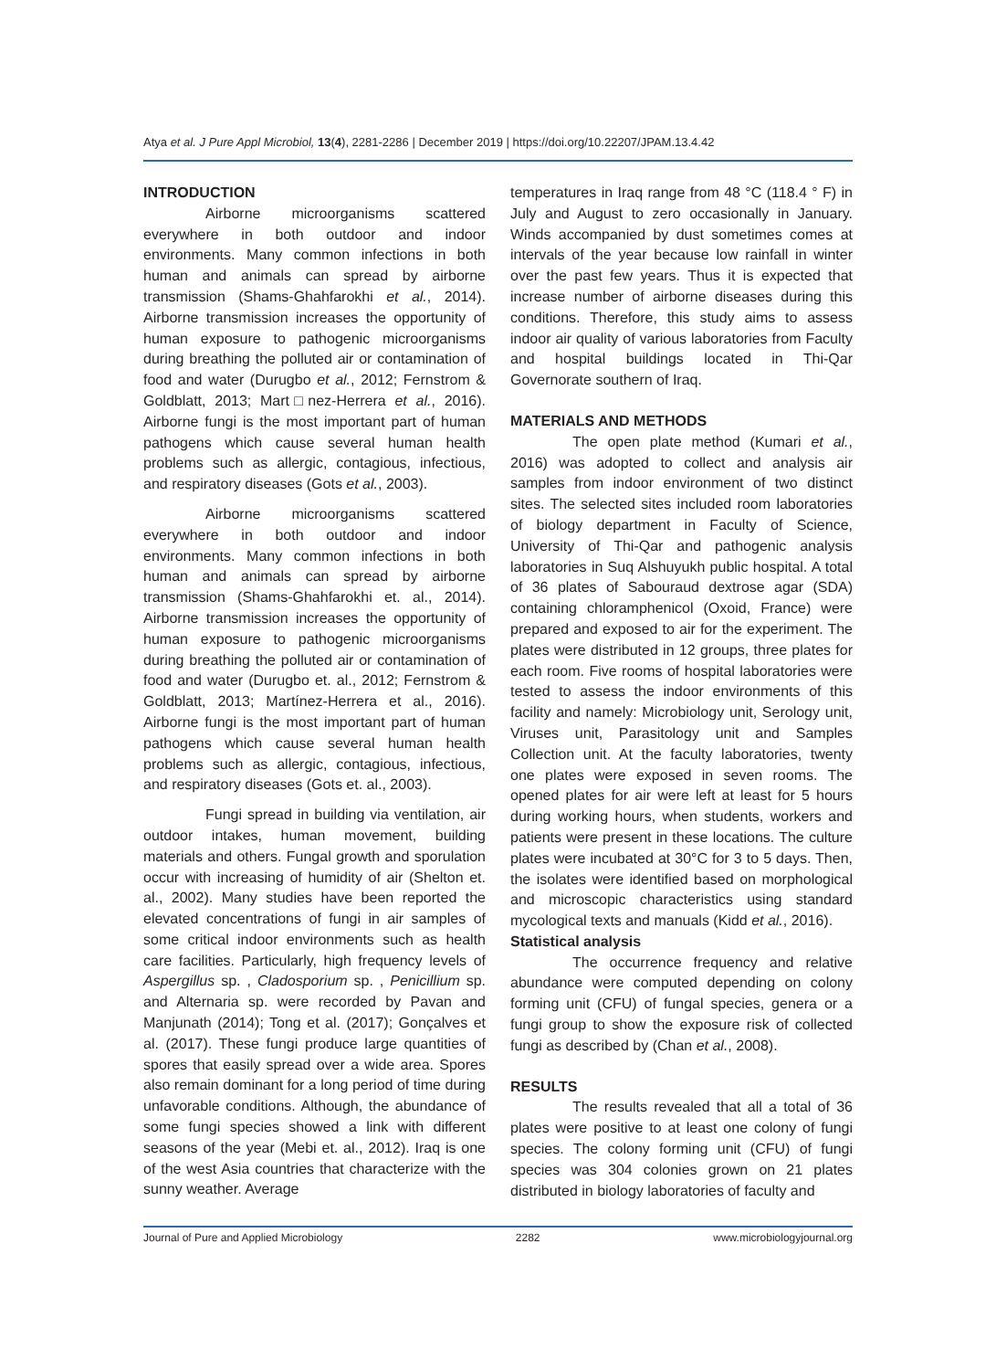Atya et al. J Pure Appl Microbiol, 13(4), 2281-2286 | December 2019 | https://doi.org/10.22207/JPAM.13.4.42
INTRODUCTION
Airborne microorganisms scattered everywhere in both outdoor and indoor environments. Many common infections in both human and animals can spread by airborne transmission (Shams-Ghahfarokhi et al., 2014). Airborne transmission increases the opportunity of human exposure to pathogenic microorganisms during breathing the polluted air or contamination of food and water (Durugbo et al., 2012; Fernstrom & Goldblatt, 2013; Mart□nez-Herrera et al., 2016). Airborne fungi is the most important part of human pathogens which cause several human health problems such as allergic, contagious, infectious, and respiratory diseases (Gots et al., 2003).
Airborne microorganisms scattered everywhere in both outdoor and indoor environments. Many common infections in both human and animals can spread by airborne transmission (Shams-Ghahfarokhi et. al., 2014). Airborne transmission increases the opportunity of human exposure to pathogenic microorganisms during breathing the polluted air or contamination of food and water (Durugbo et. al., 2012; Fernstrom & Goldblatt, 2013; Martínez-Herrera et al., 2016). Airborne fungi is the most important part of human pathogens which cause several human health problems such as allergic, contagious, infectious, and respiratory diseases (Gots et. al., 2003).
Fungi spread in building via ventilation, air outdoor intakes, human movement, building materials and others. Fungal growth and sporulation occur with increasing of humidity of air (Shelton et. al., 2002). Many studies have been reported the elevated concentrations of fungi in air samples of some critical indoor environments such as health care facilities. Particularly, high frequency levels of Aspergillus sp. , Cladosporium sp. , Penicillium sp. and Alternaria sp. were recorded by Pavan and Manjunath (2014); Tong et al. (2017); Gonçalves et al. (2017). These fungi produce large quantities of spores that easily spread over a wide area. Spores also remain dominant for a long period of time during unfavorable conditions. Although, the abundance of some fungi species showed a link with different seasons of the year (Mebi et. al., 2012). Iraq is one of the west Asia countries that characterize with the sunny weather. Average
temperatures in Iraq range from 48 °C (118.4 ° F) in July and August to zero occasionally in January. Winds accompanied by dust sometimes comes at intervals of the year because low rainfall in winter over the past few years. Thus it is expected that increase number of airborne diseases during this conditions. Therefore, this study aims to assess indoor air quality of various laboratories from Faculty and hospital buildings located in Thi-Qar Governorate southern of Iraq.
MATERIALS AND METHODS
The open plate method (Kumari et al., 2016) was adopted to collect and analysis air samples from indoor environment of two distinct sites. The selected sites included room laboratories of biology department in Faculty of Science, University of Thi-Qar and pathogenic analysis laboratories in Suq Alshuyukh public hospital. A total of 36 plates of Sabouraud dextrose agar (SDA) containing chloramphenicol (Oxoid, France) were prepared and exposed to air for the experiment. The plates were distributed in 12 groups, three plates for each room. Five rooms of hospital laboratories were tested to assess the indoor environments of this facility and namely: Microbiology unit, Serology unit, Viruses unit, Parasitology unit and Samples Collection unit. At the faculty laboratories, twenty one plates were exposed in seven rooms. The opened plates for air were left at least for 5 hours during working hours, when students, workers and patients were present in these locations. The culture plates were incubated at 30°C for 3 to 5 days. Then, the isolates were identified based on morphological and microscopic characteristics using standard mycological texts and manuals (Kidd et al., 2016).
Statistical analysis
The occurrence frequency and relative abundance were computed depending on colony forming unit (CFU) of fungal species, genera or a fungi group to show the exposure risk of collected fungi as described by (Chan et al., 2008).
RESULTS
The results revealed that all a total of 36 plates were positive to at least one colony of fungi species. The colony forming unit (CFU) of fungi species was 304 colonies grown on 21 plates distributed in biology laboratories of faculty and
Journal of Pure and Applied Microbiology 2282 www.microbiologyjournal.org